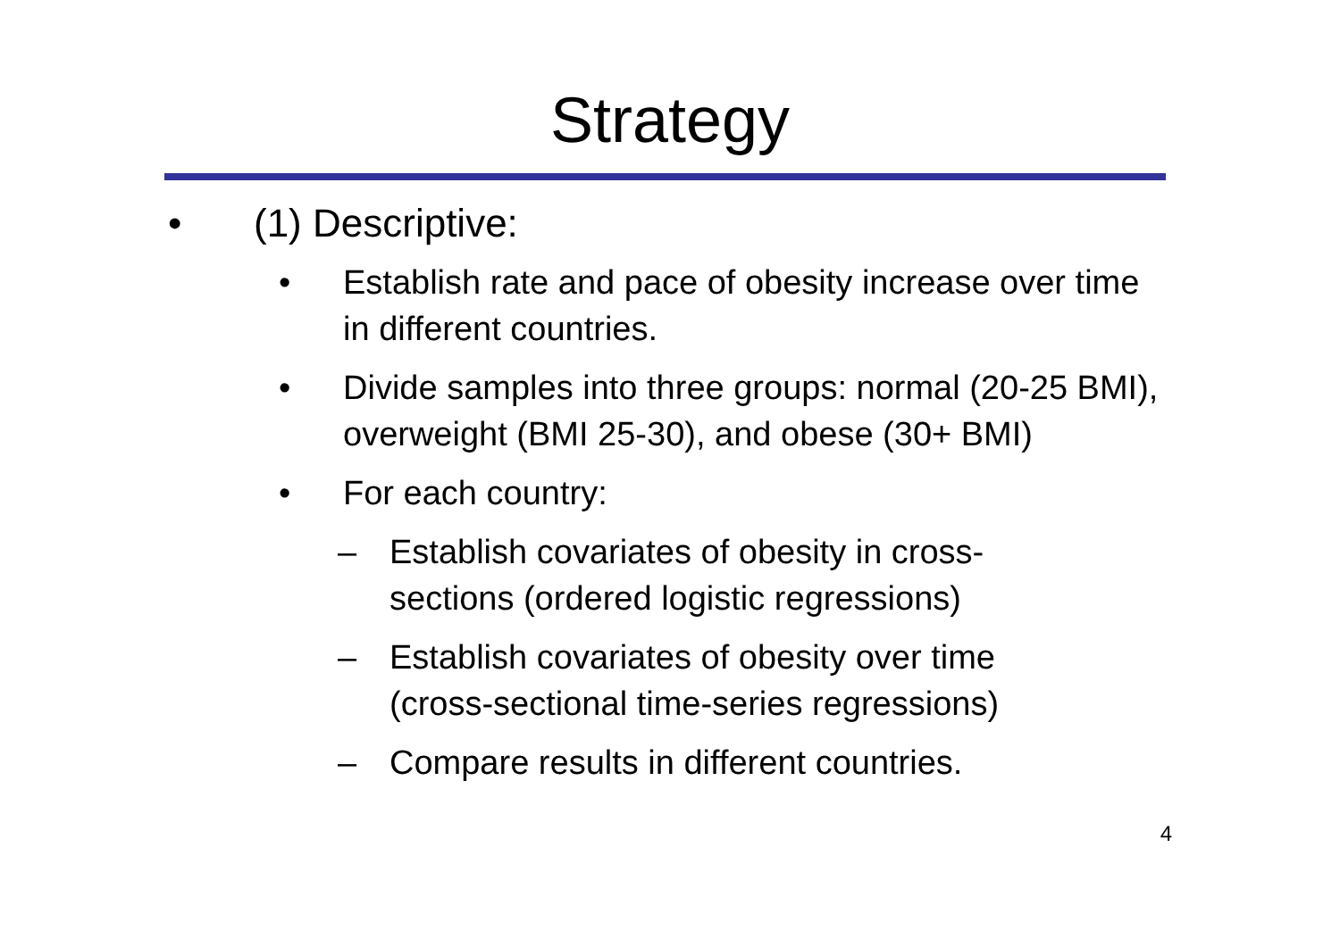Strategy
• (1) Descriptive:
• Establish rate and pace of obesity increase over time in different countries.
• Divide samples into three groups: normal (20-25 BMI), overweight (BMI 25-30), and obese (30+ BMI)
• For each country:
– Establish covariates of obesity in cross-sections (ordered logistic regressions)
– Establish covariates of obesity over time (cross-sectional time-series regressions)
– Compare results in different countries.
4